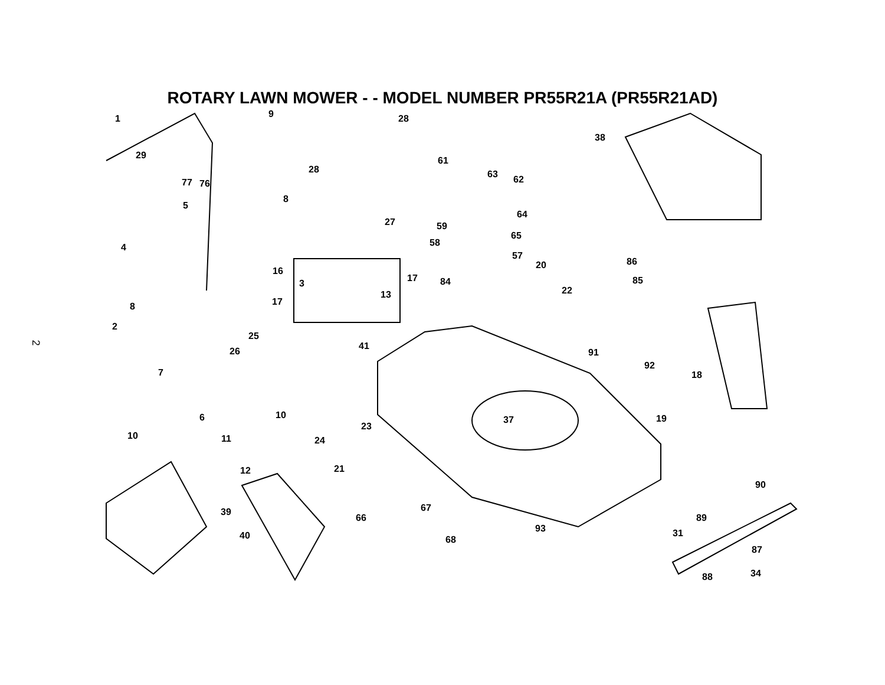2
ROTARY LAWN MOWER - - MODEL NUMBER PR55R21A (PR55R21AD)
1 9 28
38
29
77 76
28
61
63 62
5
8
27 59
64
65
58
57
4
16
17
86 20
3
13
84 85
22
17 8
2
25
41 26 91
92
18 7
6 10 37 19
23
10 11 24
12 21
90
39
66
67
89
93 31 40 68
87
88 34